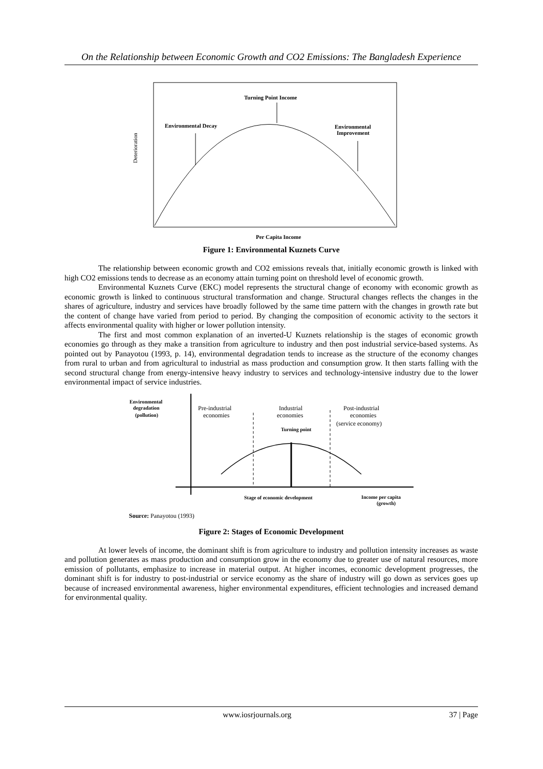On the Relationship between Economic Growth and CO2 Emissions: The Bangladesh Experience
Turning Point Income
Environmental Decay
Environmental
Improvement
Deterioration
Per Capita Income
Figure 1: Environmental Kuznets Curve
The relationship between economic growth and CO2 emissions reveals that, initially economic growth is linked with high CO2 emissions tends to decrease as an economy attain turning point on threshold level of economic growth.
Environmental Kuznets Curve (EKC) model represents the structural change of economy with economic growth as economic growth is linked to continuous structural transformation and change. Structural changes reflects the changes in the shares of agriculture, industry and services have broadly followed by the same time pattern with the changes in growth rate but the content of change have varied from period to period. By changing the composition of economic activity to the sectors it affects environmental quality with higher or lower pollution intensity.
The first and most common explanation of an inverted-U Kuznets relationship is the stages of economic growth economies go through as they make a transition from agriculture to industry and then post industrial service-based systems. As pointed out by Panayotou (1993, p. 14), environmental degradation tends to increase as the structure of the economy changes from rural to urban and from agricultural to industrial as mass production and consumption grow. It then starts falling with the second structural change from energy-intensive heavy industry to services and technology-intensive industry due to the lower environmental impact of service industries.
Environmental
degradation
(pollution)
Pre-industrial
economies
Industrial
economies
Post-industrial
economies
(service economy)
Turning point
Stage of economic development
Income per capita
(growth)
Source: Panayotou (1993)
Figure 2: Stages of Economic Development
At lower levels of income, the dominant shift is from agriculture to industry and pollution intensity increases as waste and pollution generates as mass production and consumption grow in the economy due to greater use of natural resources, more emission of pollutants, emphasize to increase in material output. At higher incomes, economic development progresses, the dominant shift is for industry to post-industrial or service economy as the share of industry will go down as services goes up because of increased environmental awareness, higher environmental expenditures, efficient technologies and increased demand for environmental quality.
www.iosrjournals.org 37 | Page